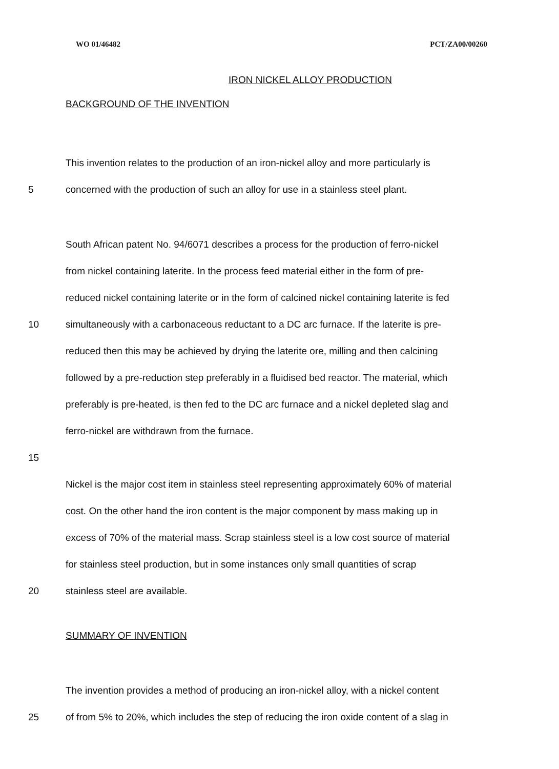WO 01/46482 PCT/ZA00/00260
IRON NICKEL ALLOY PRODUCTION
BACKGROUND OF THE INVENTION
This invention relates to the production of an iron-nickel alloy and more particularly is
5 concerned with the production of such an alloy for use in a stainless steel plant.
South African patent No. 94/6071 describes a process for the production of ferro-nickel
from nickel containing laterite. In the process feed material either in the form of pre-
reduced nickel containing laterite or in the form of calcined nickel containing laterite is fed
10 simultaneously with a carbonaceous reductant to a DC arc furnace. If the laterite is pre-
reduced then this may be achieved by drying the laterite ore, milling and then calcining
followed by a pre-reduction step preferably in a fluidised bed reactor. The material, which
preferably is pre-heated, is then fed to the DC arc furnace and a nickel depleted slag and
ferro-nickel are withdrawn from the furnace.
15
Nickel is the major cost item in stainless steel representing approximately 60% of material
cost. On the other hand the iron content is the major component by mass making up in
excess of 70% of the material mass. Scrap stainless steel is a low cost source of material
for stainless steel production, but in some instances only small quantities of scrap
20 stainless steel are available.
SUMMARY OF INVENTION
The invention provides a method of producing an iron-nickel alloy, with a nickel content
25 of from 5% to 20%, which includes the step of reducing the iron oxide content of a slag in